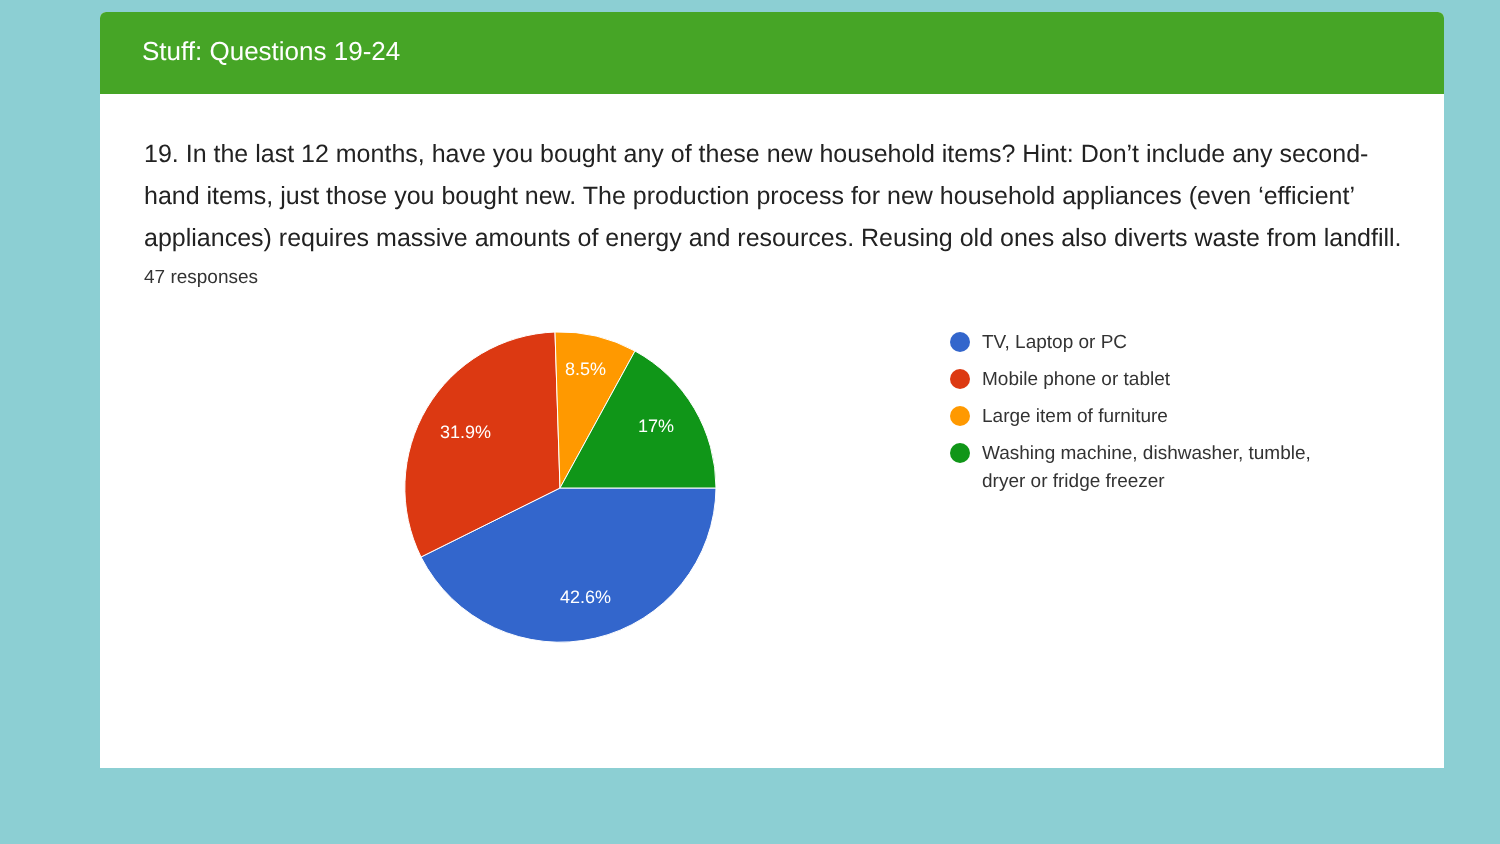Stuff: Questions 19-24
19. In the last 12 months, have you bought any of these new household items? Hint: Don’t include any second-hand items, just those you bought new. The production process for new household appliances (even ‘efficient’ appliances) requires massive amounts of energy and resources. Reusing old ones also diverts waste from landfill.
47 responses
42.6%
31.9%
8.5%
17%
TV, Laptop or PC
Mobile phone or tablet
Large item of furniture
Washing machine, dishwasher, tumble, dryer or fridge freezer